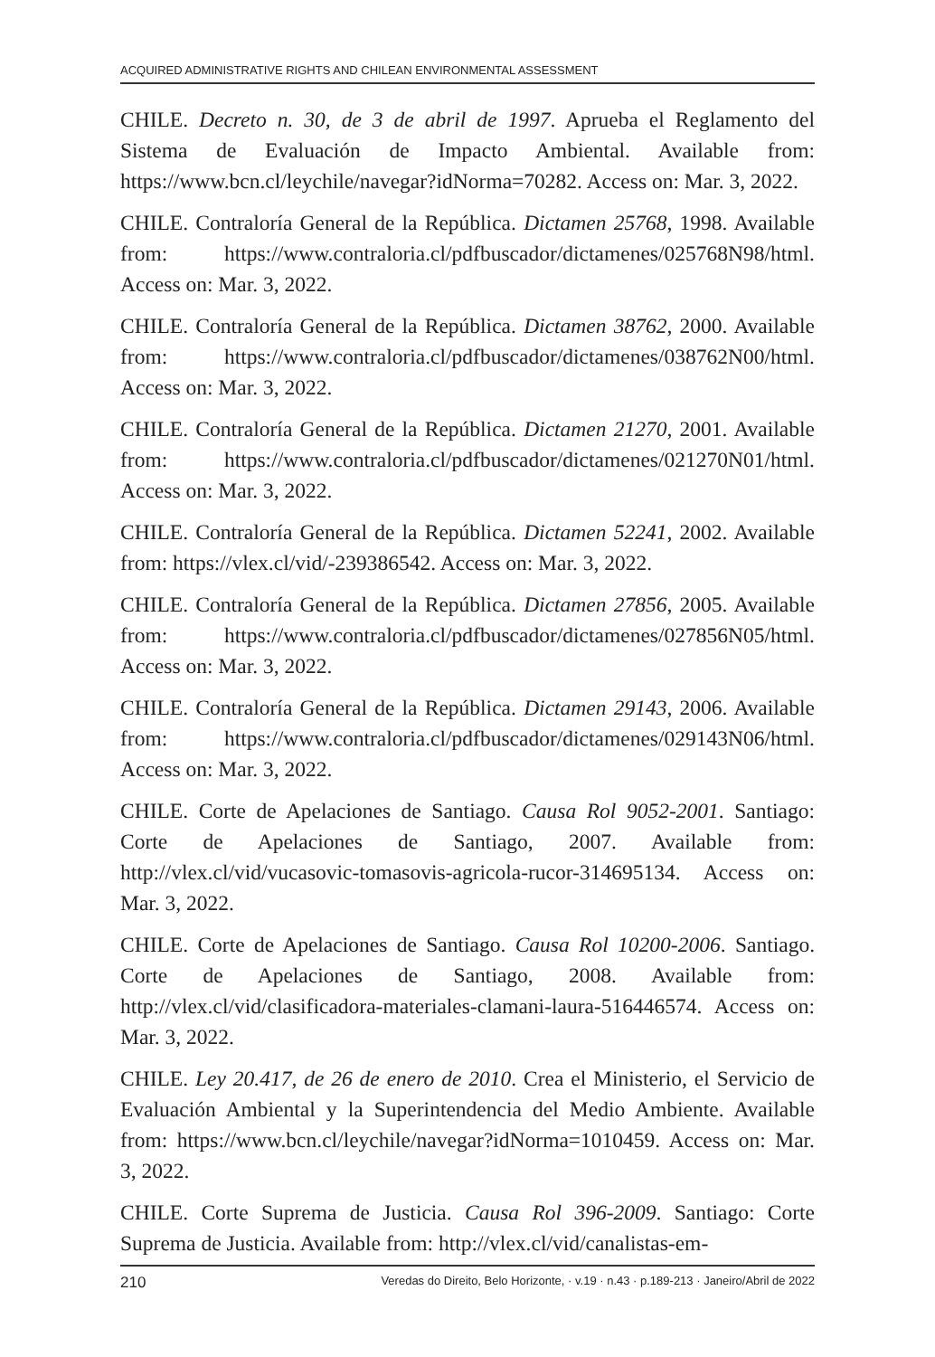ACQUIRED ADMINISTRATIVE RIGHTS AND CHILEAN ENVIRONMENTAL ASSESSMENT
CHILE. Decreto n. 30, de 3 de abril de 1997. Aprueba el Reglamento del Sistema de Evaluación de Impacto Ambiental. Available from: https://www.bcn.cl/leychile/navegar?idNorma=70282. Access on: Mar. 3, 2022.
CHILE. Contraloría General de la República. Dictamen 25768, 1998. Available from: https://www.contraloria.cl/pdfbuscador/dictamenes/025768N98/html. Access on: Mar. 3, 2022.
CHILE. Contraloría General de la República. Dictamen 38762, 2000. Available from: https://www.contraloria.cl/pdfbuscador/dictamenes/038762N00/html. Access on: Mar. 3, 2022.
CHILE. Contraloría General de la República. Dictamen 21270, 2001. Available from: https://www.contraloria.cl/pdfbuscador/dictamenes/021270N01/html. Access on: Mar. 3, 2022.
CHILE. Contraloría General de la República. Dictamen 52241, 2002. Available from: https://vlex.cl/vid/-239386542. Access on: Mar. 3, 2022.
CHILE. Contraloría General de la República. Dictamen 27856, 2005. Available from: https://www.contraloria.cl/pdfbuscador/dictamenes/027856N05/html. Access on: Mar. 3, 2022.
CHILE. Contraloría General de la República. Dictamen 29143, 2006. Available from: https://www.contraloria.cl/pdfbuscador/dictamenes/029143N06/html. Access on: Mar. 3, 2022.
CHILE. Corte de Apelaciones de Santiago. Causa Rol 9052-2001. Santiago: Corte de Apelaciones de Santiago, 2007. Available from: http://vlex.cl/vid/vucasovic-tomasovis-agricola-rucor-314695134. Access on: Mar. 3, 2022.
CHILE. Corte de Apelaciones de Santiago. Causa Rol 10200-2006. Santiago. Corte de Apelaciones de Santiago, 2008. Available from: http://vlex.cl/vid/clasificadora-materiales-clamani-laura-516446574. Access on: Mar. 3, 2022.
CHILE. Ley 20.417, de 26 de enero de 2010. Crea el Ministerio, el Servicio de Evaluación Ambiental y la Superintendencia del Medio Ambiente. Available from: https://www.bcn.cl/leychile/navegar?idNorma=1010459. Access on: Mar. 3, 2022.
CHILE. Corte Suprema de Justicia. Causa Rol 396-2009. Santiago: Corte Suprema de Justicia. Available from: http://vlex.cl/vid/canalistas-em-
210 Veredas do Direito, Belo Horizonte, · v.19 · n.43 · p.189-213 · Janeiro/Abril de 2022